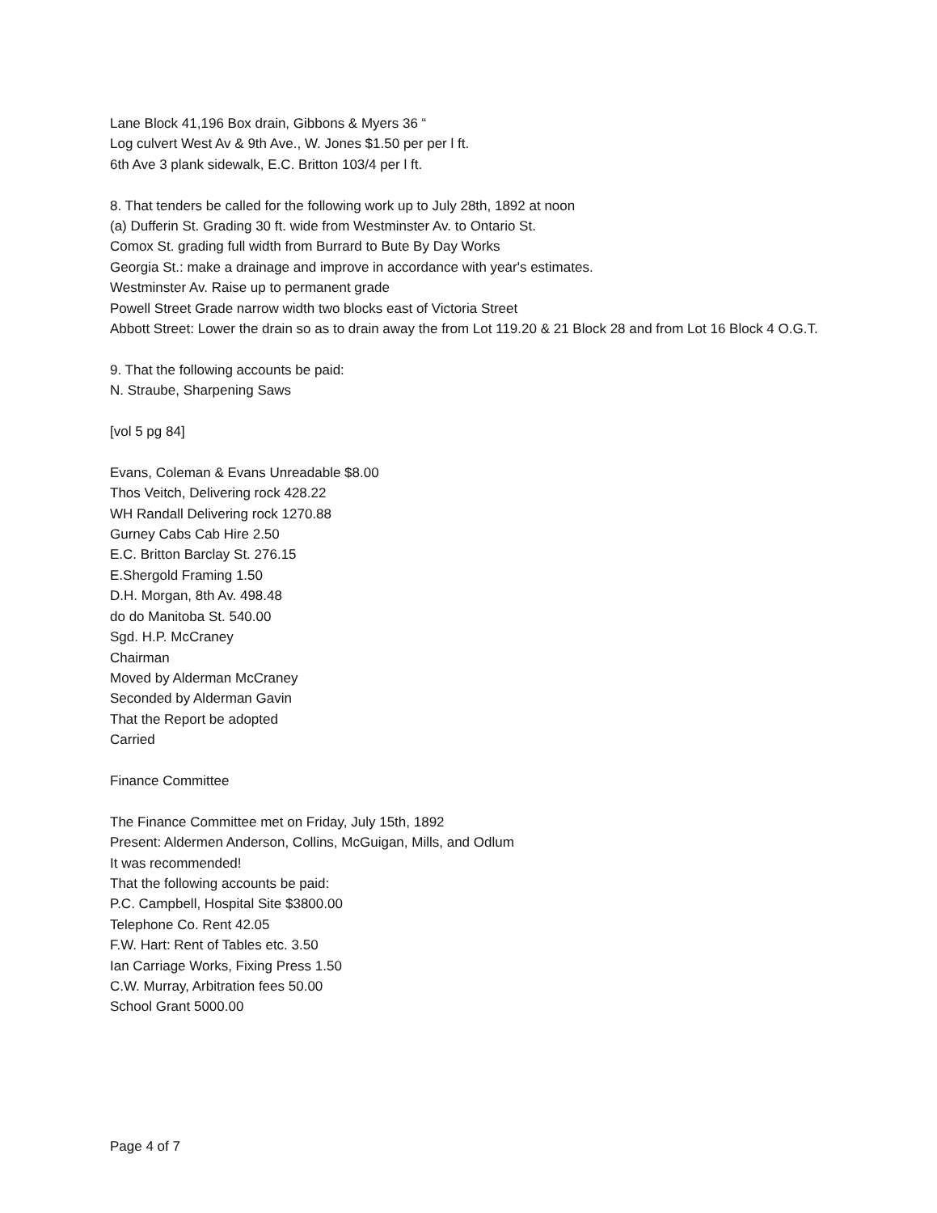Lane Block 41,196 Box drain, Gibbons & Myers 36 “
Log culvert West Av & 9th Ave., W. Jones $1.50 per per l ft.
6th Ave 3 plank sidewalk, E.C. Britton 103/4 per l ft.
8. That tenders be called for the following work up to July 28th, 1892 at noon
(a) Dufferin St. Grading 30 ft. wide from Westminster Av. to Ontario St.
Comox St. grading full width from Burrard to Bute By Day Works
Georgia St.: make a drainage and improve in accordance with year's estimates.
Westminster Av. Raise up to permanent grade
Powell Street Grade narrow width two blocks east of Victoria Street
Abbott Street: Lower the drain so as to drain away the from Lot 119.20 & 21 Block 28 and from Lot 16 Block 4 O.G.T.
9. That the following accounts be paid:
N. Straube, Sharpening Saws
[vol 5 pg 84]
Evans, Coleman & Evans Unreadable $8.00
Thos Veitch, Delivering rock 428.22
WH Randall Delivering rock 1270.88
Gurney Cabs Cab Hire 2.50
E.C. Britton Barclay St. 276.15
E.Shergold Framing 1.50
D.H. Morgan, 8th Av. 498.48
do do Manitoba St. 540.00
Sgd. H.P. McCraney
Chairman
Moved by Alderman McCraney
Seconded by Alderman Gavin
That the Report be adopted
Carried
Finance Committee
The Finance Committee met on Friday, July 15th, 1892
Present: Aldermen Anderson, Collins, McGuigan, Mills, and Odlum
It was recommended!
That the following accounts be paid:
P.C. Campbell, Hospital Site $3800.00
Telephone Co. Rent 42.05
F.W. Hart: Rent of Tables etc. 3.50
Ian Carriage Works, Fixing Press 1.50
C.W. Murray, Arbitration fees 50.00
School Grant 5000.00
Page 4 of 7